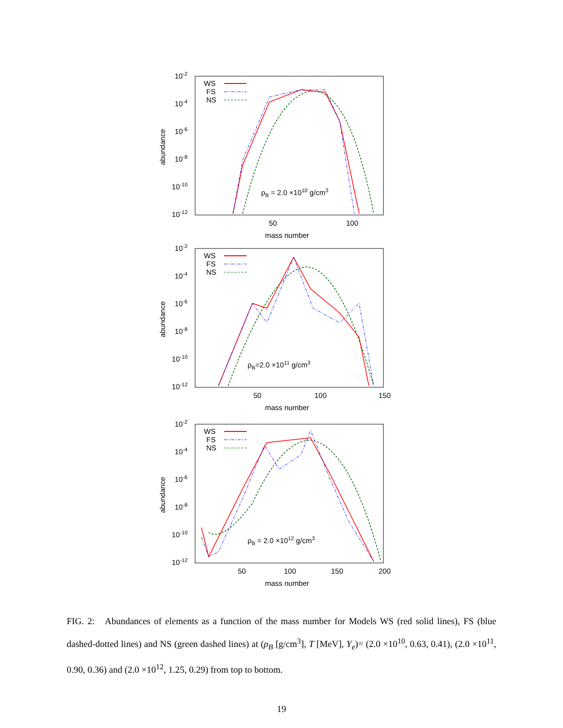10-2
10-4
10-6
10-8
10-10
10-12
abundance
50
100
mass number
WS
FS
NS
ρB = 2.0 ×1010 g/cm3
10-2
10-4
10-6
10-8
10-10
10-12
abundance
50
100
150
mass number
WS
FS
NS
ρB=2.0 ×1011 g/cm3
10-2
10-4
10-6
10-8
10-10
10-12
abundance
50
100
150
200
mass number
WS
FS
NS
ρB = 2.0 ×1012 g/cm3
FIG. 2: Abundances of elements as a function of the mass number for Models WS (red solid lines), FS (blue dashed-dotted lines) and NS (green dashed lines) at (ρ<sub>B</sub> [g/cm<sup>3</sup>], T [MeV], Y<sub>e</sub>)= (2.0 ×10<sup>10</sup>, 0.63, 0.41), (2.0 ×10<sup>11</sup>, 0.90, 0.36) and (2.0 ×10<sup>12</sup>, 1.25, 0.29) from top to bottom.
19